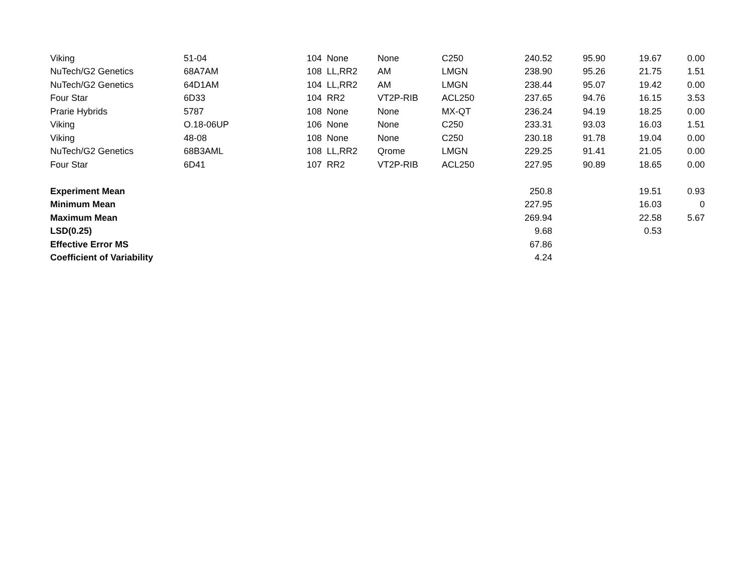| Viking | 51-04 | 104 | None | None | C250 | 240.52 | 95.90 | 19.67 | 0.00 |
| NuTech/G2 Genetics | 68A7AM | 108 | LL,RR2 | AM | LMGN | 238.90 | 95.26 | 21.75 | 1.51 |
| NuTech/G2 Genetics | 64D1AM | 104 | LL,RR2 | AM | LMGN | 238.44 | 95.07 | 19.42 | 0.00 |
| Four Star | 6D33 | 104 | RR2 | VT2P-RIB | ACL250 | 237.65 | 94.76 | 16.15 | 3.53 |
| Prarie Hybrids | 5787 | 108 | None | None | MX-QT | 236.24 | 94.19 | 18.25 | 0.00 |
| Viking | O.18-06UP | 106 | None | None | C250 | 233.31 | 93.03 | 16.03 | 1.51 |
| Viking | 48-08 | 108 | None | None | C250 | 230.18 | 91.78 | 19.04 | 0.00 |
| NuTech/G2 Genetics | 68B3AML | 108 | LL,RR2 | Qrome | LMGN | 229.25 | 91.41 | 21.05 | 0.00 |
| Four Star | 6D41 | 107 | RR2 | VT2P-RIB | ACL250 | 227.95 | 90.89 | 18.65 | 0.00 |
| Experiment Mean | | | | | | 250.8 | | 19.51 | 0.93 |
| Minimum Mean | | | | | | 227.95 | | 16.03 | 0 |
| Maximum Mean | | | | | | 269.94 | | 22.58 | 5.67 |
| LSD(0.25) | | | | | | 9.68 | | 0.53 | |
| Effective Error MS | | | | | | 67.86 | | | |
| Coefficient of Variability | | | | | | 4.24 | | | |